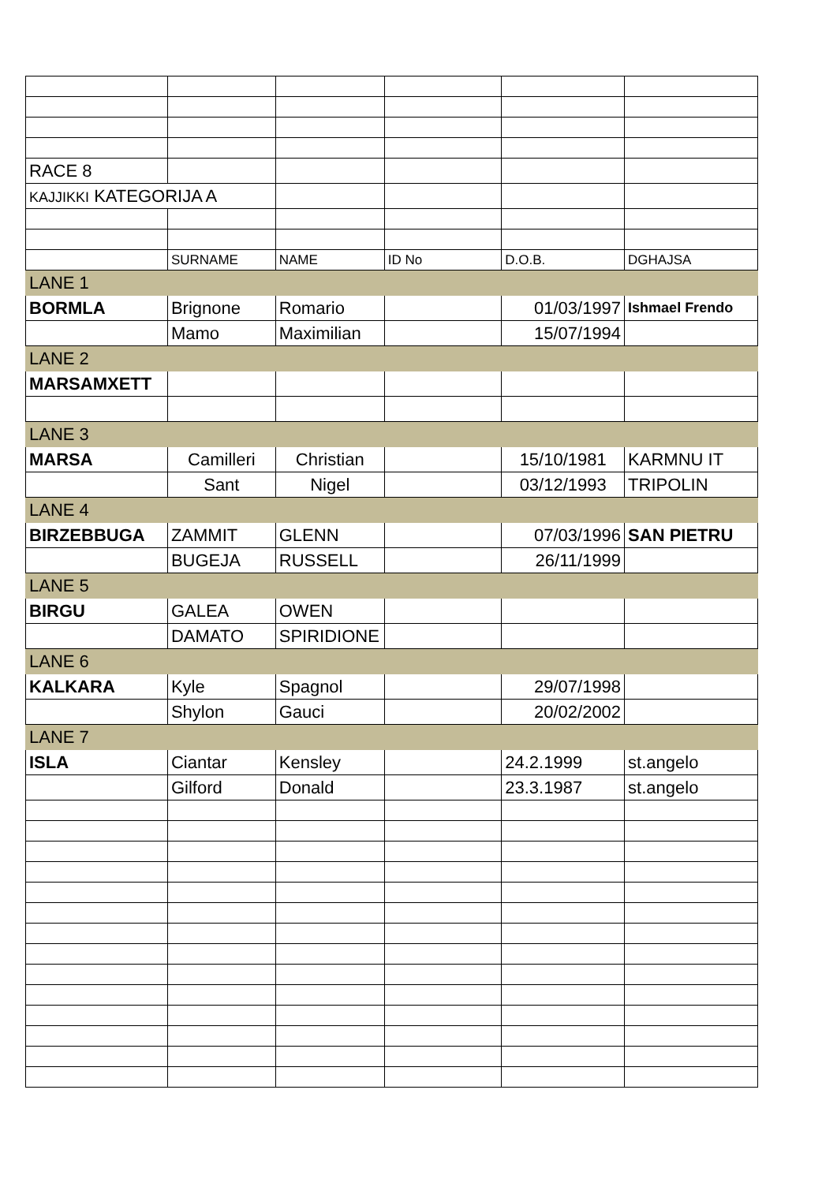| RACE 8 | | | | | |
| KAJJIKKI KATEGORIJA A | | | | | |
| | SURNAME | NAME | ID No | D.O.B. | DGHAJSA |
| LANE 1 | | | | | |
| BORMLA | Brignone | Romario | | 01/03/1997 | Ishmael Frendo |
| | Mamo | Maximilian | | 15/07/1994 | |
| LANE 2 | | | | | |
| MARSAMXETT | | | | | |
| LANE 3 | | | | | |
| MARSA | Camilleri | Christian | | 15/10/1981 | KARMNU IT |
| | Sant | Nigel | | 03/12/1993 | TRIPOLIN |
| LANE 4 | | | | | |
| BIRZEBBUGA | ZAMMIT | GLENN | | 07/03/1996 | SAN PIETRU |
| | BUGEJA | RUSSELL | | 26/11/1999 | |
| LANE 5 | | | | | |
| BIRGU | GALEA | OWEN | | | |
| | DAMATO | SPIRIDIONE | | | |
| LANE 6 | | | | | |
| KALKARA | Kyle | Spagnol | | 29/07/1998 | |
| | Shylon | Gauci | | 20/02/2002 | |
| LANE 7 | | | | | |
| ISLA | Ciantar | Kensley | | 24.2.1999 | st.angelo |
| | Gilford | Donald | | 23.3.1987 | st.angelo |